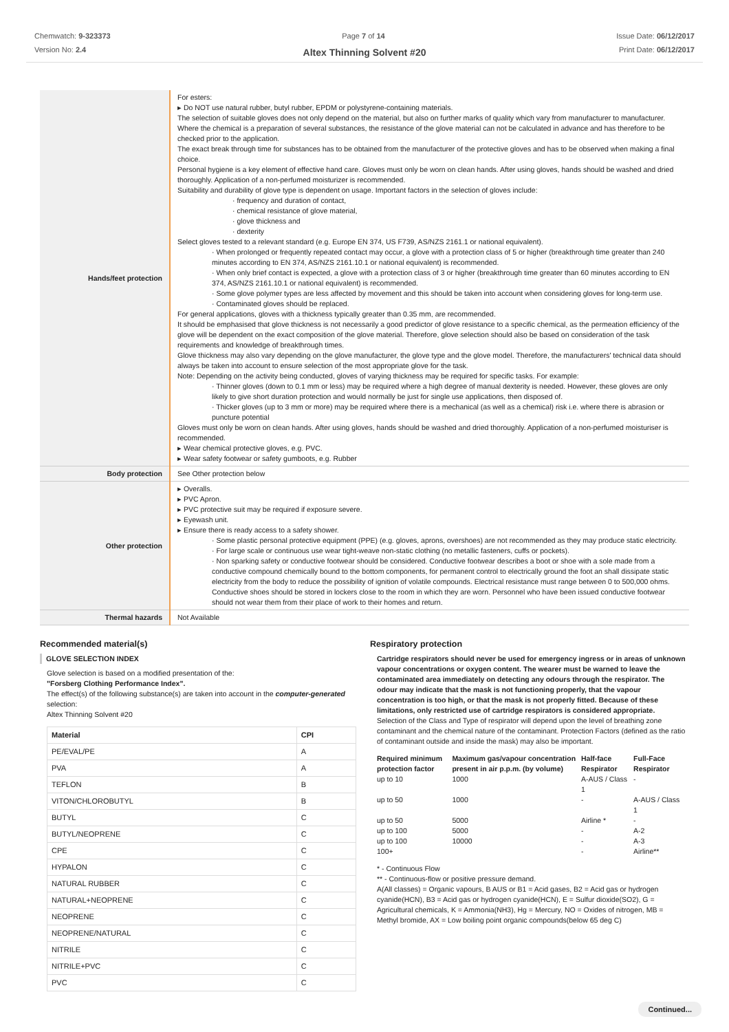Chemwatch: 9-323373
Version No: 2.4
Page 7 of 14 Issue Date: 06/12/2017
Print Date: 06/12/2017
Altex Thinning Solvent #20
| Hands/feet protection | For esters: ▸ Do NOT use natural rubber, butyl rubber, EPDM or polystyrene-containing materials. The selection of suitable gloves does not only depend on the material, but also on further marks of quality which vary from manufacturer to manufacturer. Where the chemical is a preparation of several substances, the resistance of the glove material can not be calculated in advance and has therefore to be checked prior to the application. The exact break through time for substances has to be obtained from the manufacturer of the protective gloves and has to be observed when making a final choice. Personal hygiene is a key element of effective hand care. Gloves must only be worn on clean hands. After using gloves, hands should be washed and dried thoroughly. Application of a non-perfumed moisturizer is recommended. Suitability and durability of glove type is dependent on usage. Important factors in the selection of gloves include: · frequency and duration of contact, · chemical resistance of glove material, · glove thickness and · dexterity Select gloves tested to a relevant standard (e.g. Europe EN 374, US F739, AS/NZS 2161.1 or national equivalent). · When prolonged or frequently repeated contact may occur, a glove with a protection class of 5 or higher (breakthrough time greater than 240 minutes according to EN 374, AS/NZS 2161.10.1 or national equivalent) is recommended. · When only brief contact is expected, a glove with a protection class of 3 or higher (breakthrough time greater than 60 minutes according to EN 374, AS/NZS 2161.10.1 or national equivalent) is recommended. · Some glove polymer types are less affected by movement and this should be taken into account when considering gloves for long-term use. · Contaminated gloves should be replaced. For general applications, gloves with a thickness typically greater than 0.35 mm, are recommended. It should be emphasised that glove thickness is not necessarily a good predictor of glove resistance to a specific chemical, as the permeation efficiency of the glove will be dependent on the exact composition of the glove material. Therefore, glove selection should also be based on consideration of the task requirements and knowledge of breakthrough times. Glove thickness may also vary depending on the glove manufacturer, the glove type and the glove model. Therefore, the manufacturers' technical data should always be taken into account to ensure selection of the most appropriate glove for the task. Note: Depending on the activity being conducted, gloves of varying thickness may be required for specific tasks. For example: · Thinner gloves (down to 0.1 mm or less) may be required where a high degree of manual dexterity is needed. However, these gloves are only likely to give short duration protection and would normally be just for single use applications, then disposed of. · Thicker gloves (up to 3 mm or more) may be required where there is a mechanical (as well as a chemical) risk i.e. where there is abrasion or puncture potential Gloves must only be worn on clean hands. After using gloves, hands should be washed and dried thoroughly. Application of a non-perfumed moisturiser is recommended. ▸ Wear chemical protective gloves, e.g. PVC. ▸ Wear safety footwear or safety gumboots, e.g. Rubber |
| Body protection | See Other protection below |
| Other protection | ▸ Overalls. ▸ PVC Apron. ▸ PVC protective suit may be required if exposure severe. ▸ Eyewash unit. ▸ Ensure there is ready access to a safety shower. · Some plastic personal protective equipment (PPE) (e.g. gloves, aprons, overshoes) are not recommended as they may produce static electricity. · For large scale or continuous use wear tight-weave non-static clothing (no metallic fasteners, cuffs or pockets). · Non sparking safety or conductive footwear should be considered. Conductive footwear describes a boot or shoe with a sole made from a conductive compound chemically bound to the bottom components, for permanent control to electrically ground the foot an shall dissipate static electricity from the body to reduce the possibility of ignition of volatile compounds. Electrical resistance must range between 0 to 500,000 ohms. Conductive shoes should be stored in lockers close to the room in which they are worn. Personnel who have been issued conductive footwear should not wear them from their place of work to their homes and return. |
| Thermal hazards | Not Available |
Recommended material(s)
GLOVE SELECTION INDEX
Glove selection is based on a modified presentation of the:
"Forsberg Clothing Performance Index".
The effect(s) of the following substance(s) are taken into account in the computer-generated selection:
Altex Thinning Solvent #20
| Material | CPI |
| --- | --- |
| PE/EVAL/PE | A |
| PVA | A |
| TEFLON | B |
| VITON/CHLOROBUTYL | B |
| BUTYL | C |
| BUTYL/NEOPRENE | C |
| CPE | C |
| HYPALON | C |
| NATURAL RUBBER | C |
| NATURAL+NEOPRENE | C |
| NEOPRENE | C |
| NEOPRENE/NATURAL | C |
| NITRILE | C |
| NITRILE+PVC | C |
| PVC | C |
Respiratory protection
Cartridge respirators should never be used for emergency ingress or in areas of unknown vapour concentrations or oxygen content. The wearer must be warned to leave the contaminated area immediately on detecting any odours through the respirator. The odour may indicate that the mask is not functioning properly, that the vapour concentration is too high, or that the mask is not properly fitted. Because of these limitations, only restricted use of cartridge respirators is considered appropriate.
Selection of the Class and Type of respirator will depend upon the level of breathing zone contaminant and the chemical nature of the contaminant. Protection Factors (defined as the ratio of contaminant outside and inside the mask) may also be important.
| Required minimum protection factor | Maximum gas/vapour concentration present in air p.p.m. (by volume) | Half-face Respirator | Full-Face Respirator |
| --- | --- | --- | --- |
| up to 10 | 1000 | A-AUS / Class 1 | - |
| up to 50 | 1000 | - | A-AUS / Class 1 |
| up to 50 | 5000 | Airline * | - |
| up to 100 | 5000 | - | A-2 |
| up to 100 | 10000 | - | A-3 |
| 100+ | | - | Airline** |
* - Continuous Flow
** - Continuous-flow or positive pressure demand.
A(All classes) = Organic vapours, B AUS or B1 = Acid gases, B2 = Acid gas or hydrogen cyanide(HCN), B3 = Acid gas or hydrogen cyanide(HCN), E = Sulfur dioxide(SO2), G = Agricultural chemicals, K = Ammonia(NH3), Hg = Mercury, NO = Oxides of nitrogen, MB = Methyl bromide, AX = Low boiling point organic compounds(below 65 deg C)
Continued...